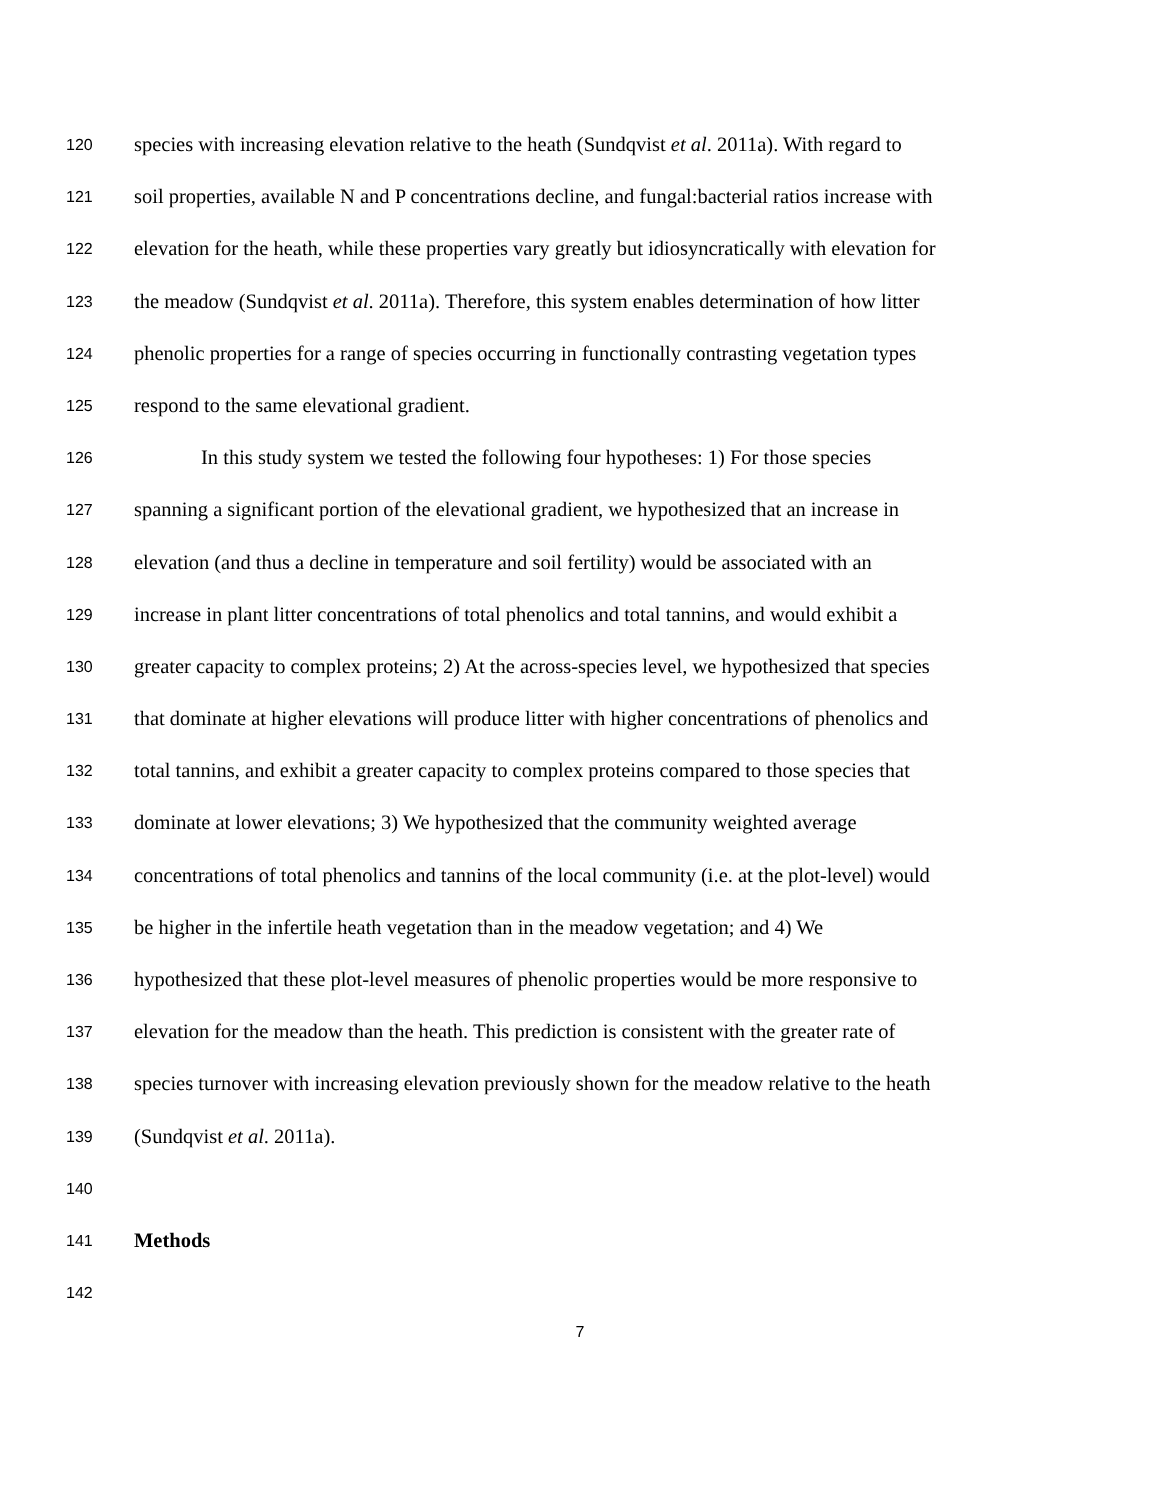120 species with increasing elevation relative to the heath (Sundqvist et al. 2011a). With regard to
121 soil properties, available N and P concentrations decline, and fungal:bacterial ratios increase with
122 elevation for the heath, while these properties vary greatly but idiosyncratically with elevation for
123 the meadow (Sundqvist et al. 2011a). Therefore, this system enables determination of how litter
124 phenolic properties for a range of species occurring in functionally contrasting vegetation types
125 respond to the same elevational gradient.
126 In this study system we tested the following four hypotheses: 1) For those species
127 spanning a significant portion of the elevational gradient, we hypothesized that an increase in
128 elevation (and thus a decline in temperature and soil fertility) would be associated with an
129 increase in plant litter concentrations of total phenolics and total tannins, and would exhibit a
130 greater capacity to complex proteins; 2) At the across-species level, we hypothesized that species
131 that dominate at higher elevations will produce litter with higher concentrations of phenolics and
132 total tannins, and exhibit a greater capacity to complex proteins compared to those species that
133 dominate at lower elevations; 3) We hypothesized that the community weighted average
134 concentrations of total phenolics and tannins of the local community (i.e. at the plot-level) would
135 be higher in the infertile heath vegetation than in the meadow vegetation; and 4) We
136 hypothesized that these plot-level measures of phenolic properties would be more responsive to
137 elevation for the meadow than the heath. This prediction is consistent with the greater rate of
138 species turnover with increasing elevation previously shown for the meadow relative to the heath
139 (Sundqvist et al. 2011a).
140
141 Methods
142
7